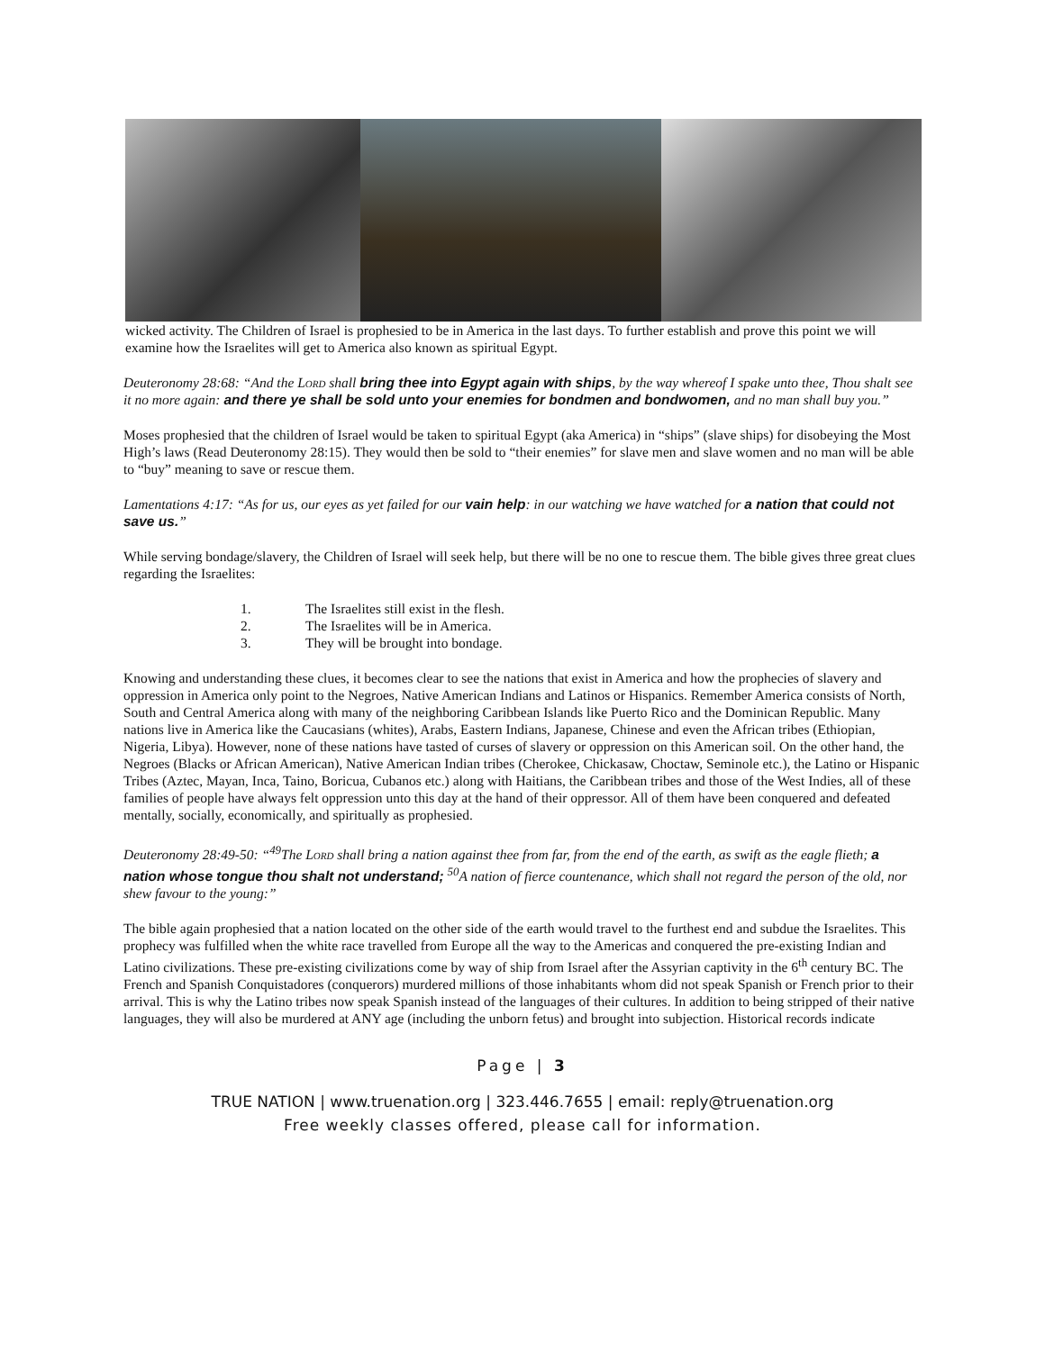wicked activity. The Children of Israel is prophesied to be in America in the last days. To further establish and prove this point we will examine how the Israelites will get to America also known as spiritual Egypt.
Deuteronomy 28:68: “And the Lord shall bring thee into Egypt again with ships, by the way whereof I spake unto thee, Thou shalt see it no more again: and there ye shall be sold unto your enemies for bondmen and bondwomen, and no man shall buy you.”
Moses prophesied that the children of Israel would be taken to spiritual Egypt (aka America) in “ships” (slave ships) for disobeying the Most High’s laws (Read Deuteronomy 28:15). They would then be sold to “their enemies” for slave men and slave women and no man will be able to “buy” meaning to save or rescue them.
Lamentations 4:17: “As for us, our eyes as yet failed for our vain help: in our watching we have watched for a nation that could not save us.”
While serving bondage/slavery, the Children of Israel will seek help, but there will be no one to rescue them. The bible gives three great clues regarding the Israelites:
1. The Israelites still exist in the flesh.
2. The Israelites will be in America.
3. They will be brought into bondage.
Knowing and understanding these clues, it becomes clear to see the nations that exist in America and how the prophecies of slavery and oppression in America only point to the Negroes, Native American Indians and Latinos or Hispanics. Remember America consists of North, South and Central America along with many of the neighboring Caribbean Islands like Puerto Rico and the Dominican Republic. Many nations live in America like the Caucasians (whites), Arabs, Eastern Indians, Japanese, Chinese and even the African tribes (Ethiopian, Nigeria, Libya). However, none of these nations have tasted of curses of slavery or oppression on this American soil. On the other hand, the Negroes (Blacks or African American), Native American Indian tribes (Cherokee, Chickasaw, Choctaw, Seminole etc.), the Latino or Hispanic Tribes (Aztec, Mayan, Inca, Taino, Boricua, Cubanos etc.) along with Haitians, the Caribbean tribes and those of the West Indies, all of these families of people have always felt oppression unto this day at the hand of their oppressor. All of them have been conquered and defeated mentally, socially, economically, and spiritually as prophesied.
Deuteronomy 28:49-50: “<sup>49</sup>The Lord shall bring a nation against thee from far, from the end of the earth, as swift as the eagle flieth; a nation whose tongue thou shalt not understand; <sup>50</sup>A nation of fierce countenance, which shall not regard the person of the old, nor shew favour to the young:”
The bible again prophesied that a nation located on the other side of the earth would travel to the furthest end and subdue the Israelites. This prophecy was fulfilled when the white race travelled from Europe all the way to the Americas and conquered the pre-existing Indian and Latino civilizations. These pre-existing civilizations come by way of ship from Israel after the Assyrian captivity in the 6<sup>th</sup> century BC. The French and Spanish Conquistadores (conquerors) murdered millions of those inhabitants whom did not speak Spanish or French prior to their arrival. This is why the Latino tribes now speak Spanish instead of the languages of their cultures. In addition to being stripped of their native languages, they will also be murdered at ANY age (including the unborn fetus) and brought into subjection. Historical records indicate
Page | 3
TRUE NATION | www.truenation.org | 323.446.7655 | email: reply@truenation.org
Free weekly classes offered, please call for information.